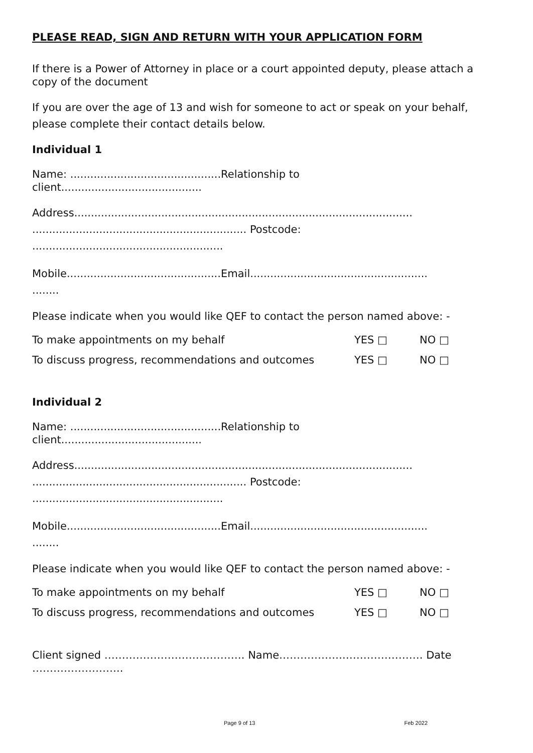PLEASE READ, SIGN AND RETURN WITH YOUR APPLICATION FORM
If there is a Power of Attorney in place or a court appointed deputy, please attach a copy of the document
If you are over the age of 13 and wish for someone to act or speak on your behalf, please complete their contact details below.
Individual 1
Name: .............................................Relationship to
client..........................................
Address.....................................................................................................
................................................................ Postcode:
.........................................................
Mobile..............................................Email.....................................................
........
Please indicate when you would like QEF to contact the person named above: -
To make appointments on my behalf YES □ NO □
To discuss progress, recommendations and outcomes YES □ NO □
Individual 2
Name: .............................................Relationship to
client..........................................
Address.....................................................................................................
................................................................ Postcode:
.........................................................
Mobile..............................................Email.....................................................
........
Please indicate when you would like QEF to contact the person named above: -
To make appointments on my behalf YES □ NO □
To discuss progress, recommendations and outcomes YES □ NO □
Client signed …………………………………. Name……………….…………………. Date ……………………..
Page 9 of 13 Feb 2022